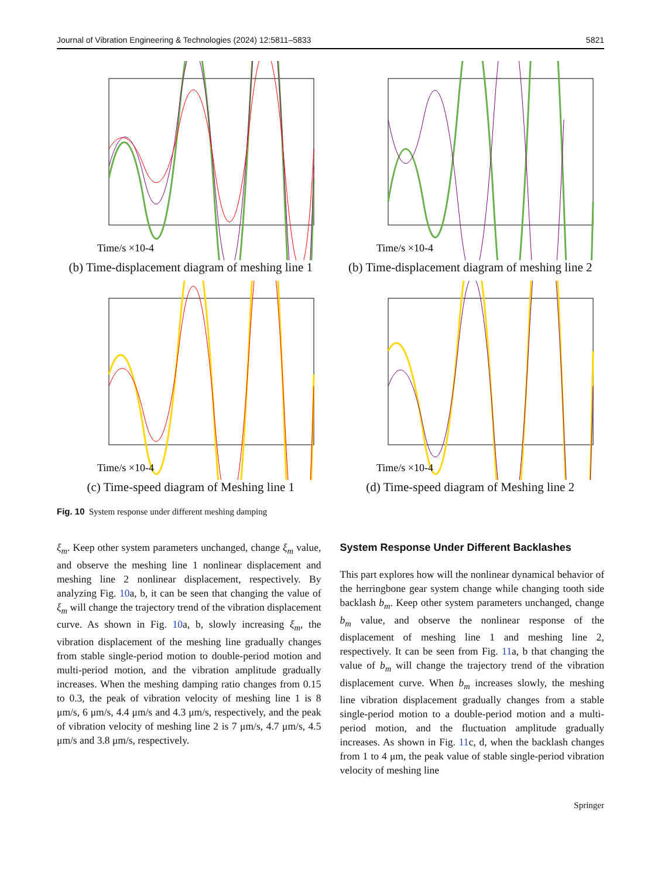Journal of Vibration Engineering & Technologies (2024) 12:5811–5833 5821
Time/s ×10-4
(b) Time-displacement diagram of meshing line 1
Time/s ×10-4
(b) Time-displacement diagram of meshing line 2
Time/s ×10-4
(c) Time-speed diagram of Meshing line 1
Time/s ×10-4
(d) Time-speed diagram of Meshing line 2
Fig. 10 System response under different meshing damping
ξ<sub>m</sub>. Keep other system parameters unchanged, change ξ<sub>m</sub> value, and observe the meshing line 1 nonlinear displacement and meshing line 2 nonlinear displacement, respectively. By analyzing Fig. 10a, b, it can be seen that changing the value of ξ<sub>m</sub> will change the trajectory trend of the vibration displacement curve. As shown in Fig. 10a, b, slowly increasing ξ<sub>m</sub>, the vibration displacement of the meshing line gradually changes from stable single-period motion to double-period motion and multi-period motion, and the vibration amplitude gradually increases. When the meshing damping ratio changes from 0.15 to 0.3, the peak of vibration velocity of meshing line 1 is 8 μm/s, 6 μm/s, 4.4 μm/s and 4.3 μm/s, respectively, and the peak of vibration velocity of meshing line 2 is 7 μm/s, 4.7 μm/s, 4.5 μm/s and 3.8 μm/s, respectively.
System Response Under Different Backlashes
This part explores how will the nonlinear dynamical behavior of the herringbone gear system change while changing tooth side backlash b<sub>m</sub>. Keep other system parameters unchanged, change b<sub>m</sub> value, and observe the nonlinear response of the displacement of meshing line 1 and meshing line 2, respectively. It can be seen from Fig. 11a, b that changing the value of b<sub>m</sub> will change the trajectory trend of the vibration displacement curve. When b<sub>m</sub> increases slowly, the meshing line vibration displacement gradually changes from a stable single-period motion to a double-period motion and a multi-period motion, and the fluctuation amplitude gradually increases. As shown in Fig. 11c, d, when the backlash changes from 1 to 4 μm, the peak value of stable single-period vibration velocity of meshing line
Springer